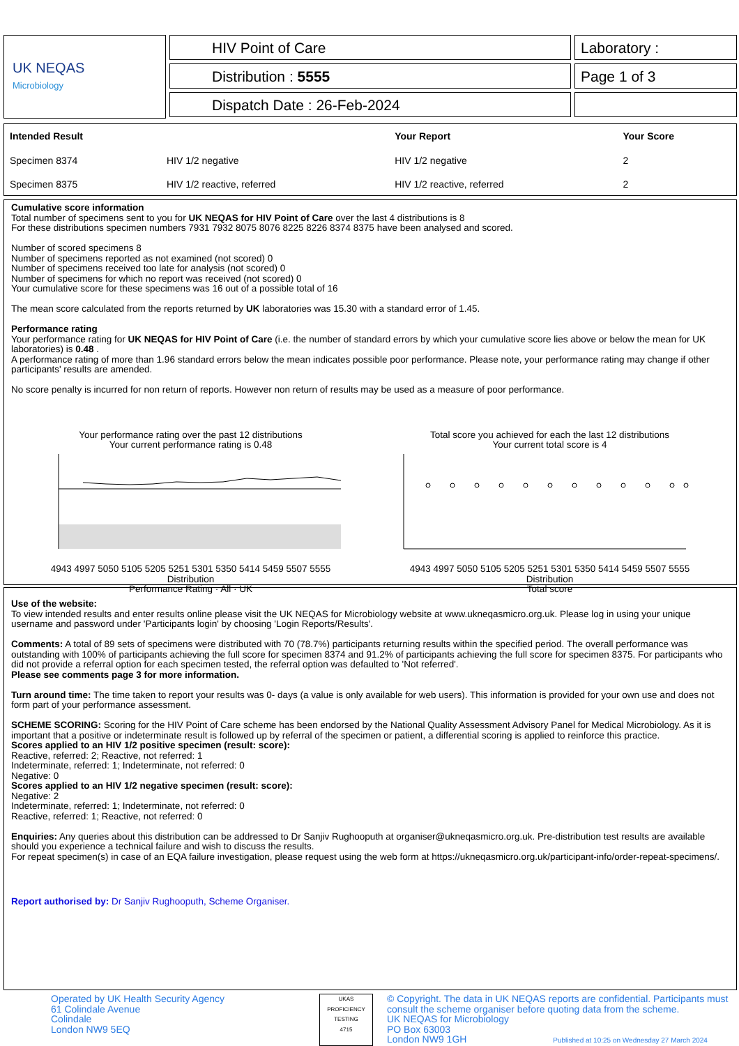UK NEQAS
Microbiology
HIV Point of Care
Distribution : 5555
Dispatch Date : 26-Feb-2024
Laboratory :
Page 1 of 3
| Intended Result | | Your Report | Your Score |
| --- | --- | --- | --- |
| Specimen 8374 | HIV 1/2 negative | HIV 1/2 negative | 2 |
| Specimen 8375 | HIV 1/2 reactive, referred | HIV 1/2 reactive, referred | 2 |
Cumulative score information
Total number of specimens sent to you for UK NEQAS for HIV Point of Care over the last 4 distributions is 8
For these distributions specimen numbers 7931 7932 8075 8076 8225 8226 8374 8375 have been analysed and scored.
Number of scored specimens 8
Number of specimens reported as not examined (not scored) 0
Number of specimens received too late for analysis (not scored) 0
Number of specimens for which no report was received (not scored) 0
Your cumulative score for these specimens was 16 out of a possible total of 16
The mean score calculated from the reports returned by UK laboratories was 15.30 with a standard error of 1.45.
Performance rating
Your performance rating for UK NEQAS for HIV Point of Care (i.e. the number of standard errors by which your cumulative score lies above or below the mean for UK laboratories) is 0.48 .
A performance rating of more than 1.96 standard errors below the mean indicates possible poor performance. Please note, your performance rating may change if other participants' results are amended.
No score penalty is incurred for non return of reports. However non return of results may be used as a measure of poor performance.
Your performance rating over the past 12 distributions
Your current performance rating is 0.48
4943 4997 5050 5105 5205 5251 5301 5350 5414 5459 5507 5555
Distribution
Performance Rating · All · UK
Total score you achieved for each the last 12 distributions
Your current total score is 4
4943 4997 5050 5105 5205 5251 5301 5350 5414 5459 5507 5555
Distribution
Total score
Use of the website:
To view intended results and enter results online please visit the UK NEQAS for Microbiology website at www.ukneqasmicro.org.uk. Please log in using your unique username and password under 'Participants login' by choosing 'Login Reports/Results'.
Comments: A total of 89 sets of specimens were distributed with 70 (78.7%) participants returning results within the specified period. The overall performance was outstanding with 100% of participants achieving the full score for specimen 8374 and 91.2% of participants achieving the full score for specimen 8375. For participants who did not provide a referral option for each specimen tested, the referral option was defaulted to 'Not referred'.
Please see comments page 3 for more information.
Turn around time: The time taken to report your results was 0- days (a value is only available for web users). This information is provided for your own use and does not form part of your performance assessment.
SCHEME SCORING: Scoring for the HIV Point of Care scheme has been endorsed by the National Quality Assessment Advisory Panel for Medical Microbiology. As it is important that a positive or indeterminate result is followed up by referral of the specimen or patient, a differential scoring is applied to reinforce this practice.
Scores applied to an HIV 1/2 positive specimen (result: score):
Reactive, referred: 2; Reactive, not referred: 1
Indeterminate, referred: 1; Indeterminate, not referred: 0
Negative: 0
Scores applied to an HIV 1/2 negative specimen (result: score):
Negative: 2
Indeterminate, referred: 1; Indeterminate, not referred: 0
Reactive, referred: 1; Reactive, not referred: 0
Enquiries: Any queries about this distribution can be addressed to Dr Sanjiv Rughooputh at organiser@ukneqasmicro.org.uk. Pre-distribution test results are available should you experience a technical failure and wish to discuss the results.
For repeat specimen(s) in case of an EQA failure investigation, please request using the web form at https://ukneqasmicro.org.uk/participant-info/order-repeat-specimens/.
Report authorised by: Dr Sanjiv Rughooputh, Scheme Organiser.
Operated by UK Health Security Agency
61 Colindale Avenue
Colindale
London NW9 5EQ
UKAS
PROFICIENCY TESTING
4715
© Copyright. The data in UK NEQAS reports are confidential. Participants must consult the scheme organiser before quoting data from the scheme.
UK NEQAS for Microbiology
PO Box 63003
London NW9 1GH Published at 10:25 on Wednesday 27 March 2024